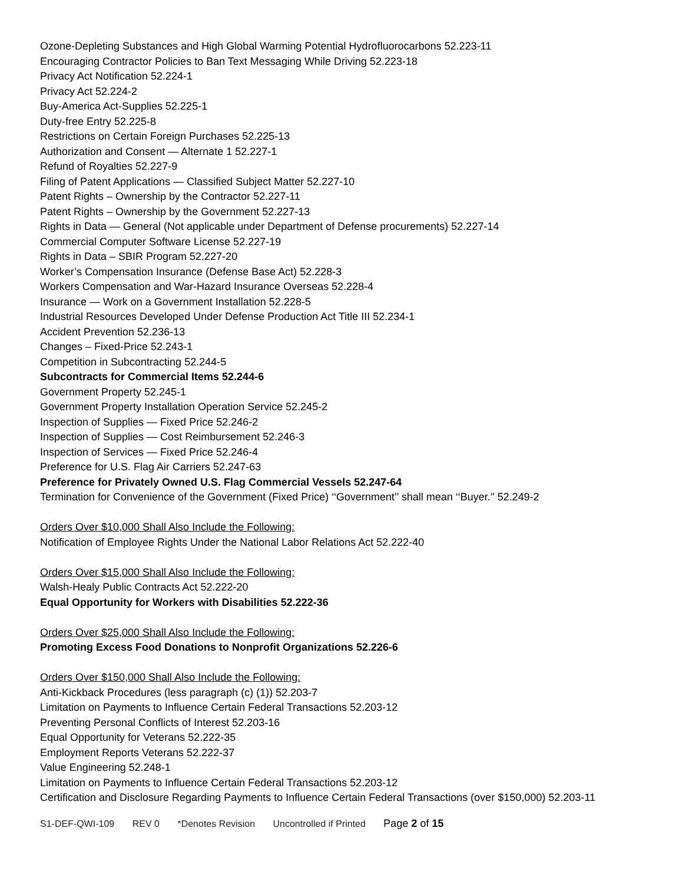Ozone-Depleting Substances and High Global Warming Potential Hydrofluorocarbons 52.223-11
Encouraging Contractor Policies to Ban Text Messaging While Driving 52.223-18
Privacy Act Notification 52.224-1
Privacy Act 52.224-2
Buy-America Act-Supplies 52.225-1
Duty-free Entry 52.225-8
Restrictions on Certain Foreign Purchases 52.225-13
Authorization and Consent — Alternate 1 52.227-1
Refund of Royalties 52.227-9
Filing of Patent Applications — Classified Subject Matter 52.227-10
Patent Rights – Ownership by the Contractor 52.227-11
Patent Rights – Ownership by the Government 52.227-13
Rights in Data — General (Not applicable under Department of Defense procurements) 52.227-14
Commercial Computer Software License 52.227-19
Rights in Data – SBIR Program 52.227-20
Worker’s Compensation Insurance (Defense Base Act) 52.228-3
Workers Compensation and War-Hazard Insurance Overseas 52.228-4
Insurance — Work on a Government Installation 52.228-5
Industrial Resources Developed Under Defense Production Act Title III 52.234-1
Accident Prevention 52.236-13
Changes – Fixed-Price 52.243-1
Competition in Subcontracting 52.244-5
Subcontracts for Commercial Items 52.244-6
Government Property 52.245-1
Government Property Installation Operation Service 52.245-2
Inspection of Supplies — Fixed Price 52.246-2
Inspection of Supplies — Cost Reimbursement 52.246-3
Inspection of Services — Fixed Price 52.246-4
Preference for U.S. Flag Air Carriers 52.247-63
Preference for Privately Owned U.S. Flag Commercial Vessels 52.247-64
Termination for Convenience of the Government (Fixed Price) ‘‘Government’’ shall mean ‘‘Buyer.’’ 52.249-2
Orders Over $10,000 Shall Also Include the Following:
Notification of Employee Rights Under the National Labor Relations Act 52.222-40
Orders Over $15,000 Shall Also Include the Following:
Walsh-Healy Public Contracts Act 52.222-20
Equal Opportunity for Workers with Disabilities 52.222-36
Orders Over $25,000 Shall Also Include the Following:
Promoting Excess Food Donations to Nonprofit Organizations 52.226-6
Orders Over $150,000 Shall Also Include the Following:
Anti-Kickback Procedures (less paragraph (c) (1)) 52.203-7
Limitation on Payments to Influence Certain Federal Transactions 52.203-12
Preventing Personal Conflicts of Interest 52.203-16
Equal Opportunity for Veterans 52.222-35
Employment Reports Veterans 52.222-37
Value Engineering 52.248-1
Limitation on Payments to Influence Certain Federal Transactions 52.203-12
Certification and Disclosure Regarding Payments to Influence Certain Federal Transactions (over $150,000) 52.203-11
S1-DEF-QWI-109 REV 0 *Denotes Revision Uncontrolled if Printed Page 2 of 15